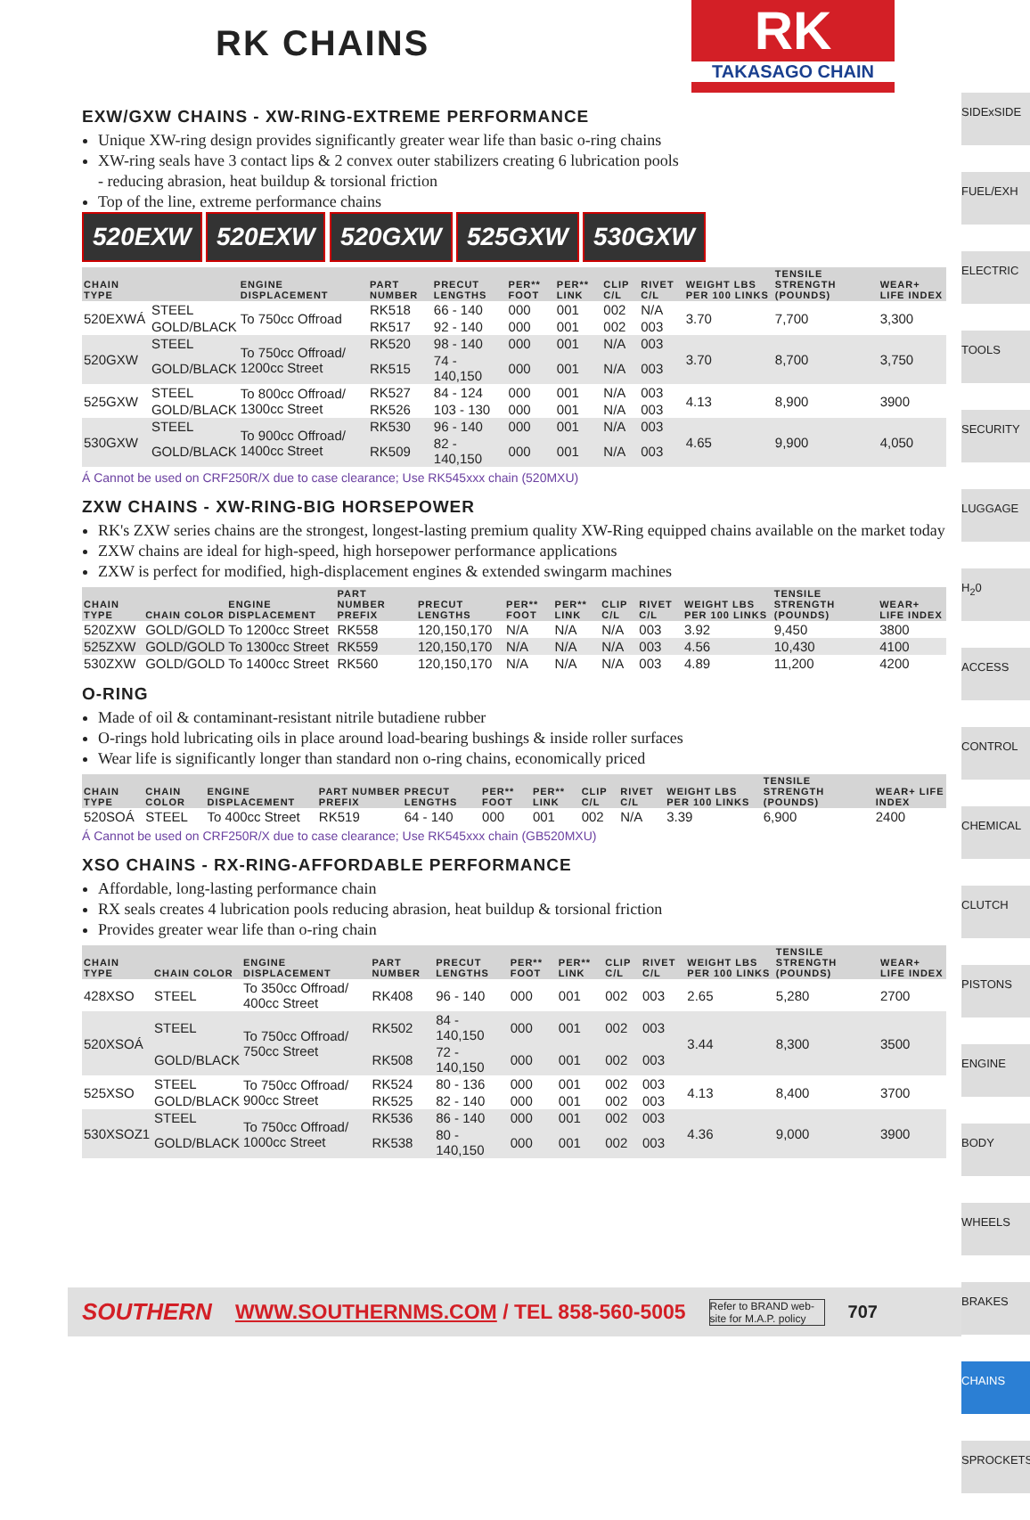RK
TAKASAGO CHAIN
RK CHAINS
EXW/GXW CHAINS - XW-RING-EXTREME PERFORMANCE
Unique XW-ring design provides significantly greater wear life than basic o-ring chains
XW-ring seals have 3 contact lips & 2 convex outer stabilizers creating 6 lubrication pools
- reducing abrasion, heat buildup & torsional friction
Top of the line, extreme performance chains
520EXW 520EXW 520GXW 525GXW 530GXW
| CHAIN TYPE | | ENGINE DISPLACEMENT | PART NUMBER | PRECUT LENGTHS | PER** FOOT | PER** LINK | CLIP C/L | RIVET C/L | WEIGHT LBS PER 100 LINKS | TENSILE STRENGTH (POUNDS) | WEAR+ LIFE INDEX |
| --- | --- | --- | --- | --- | --- | --- | --- | --- | --- | --- | --- |
| 520EXWÁ | STEEL | To 750cc Offroad | RK518 | 66 - 140 | 000 | 001 | 002 | N/A | 3.70 | 7,700 | 3,300 |
| | GOLD/BLACK | | RK517 | 92 - 140 | 000 | 001 | 002 | 003 | | | |
| 520GXW | STEEL | To 750cc Offroad/ 1200cc Street | RK520 | 98 - 140 | 000 | 001 | N/A | 003 | 3.70 | 8,700 | 3,750 |
| | GOLD/BLACK | | RK515 | 74 - 140,150 | 000 | 001 | N/A | 003 | | | |
| 525GXW | STEEL | To 800cc Offroad/ 1300cc Street | RK527 | 84 - 124 | 000 | 001 | N/A | 003 | 4.13 | 8,900 | 3900 |
| | GOLD/BLACK | | RK526 | 103 - 130 | 000 | 001 | N/A | 003 | | | |
| 530GXW | STEEL | To 900cc Offroad/ 1400cc Street | RK530 | 96 - 140 | 000 | 001 | N/A | 003 | 4.65 | 9,900 | 4,050 |
| | GOLD/BLACK | | RK509 | 82 - 140,150 | 000 | 001 | N/A | 003 | | | |
Á Cannot be used on CRF250R/X due to case clearance; Use RK545xxx chain (520MXU)
ZXW CHAINS - XW-RING-BIG HORSEPOWER
RK's ZXW series chains are the strongest, longest-lasting premium quality XW-Ring equipped chains available on the market today
ZXW chains are ideal for high-speed, high horsepower performance applications
ZXW is perfect for modified, high-displacement engines & extended swingarm machines
| CHAIN TYPE | CHAIN COLOR | ENGINE DISPLACEMENT | PART NUMBER PREFIX | PRECUT LENGTHS | PER** FOOT | PER** LINK | CLIP C/L | RIVET C/L | WEIGHT LBS PER 100 LINKS | TENSILE STRENGTH (POUNDS) | WEAR+ LIFE INDEX |
| --- | --- | --- | --- | --- | --- | --- | --- | --- | --- | --- | --- |
| 520ZXW | GOLD/GOLD | To 1200cc Street | RK558 | 120,150,170 | N/A | N/A | N/A | 003 | 3.92 | 9,450 | 3800 |
| 525ZXW | GOLD/GOLD | To 1300cc Street | RK559 | 120,150,170 | N/A | N/A | N/A | 003 | 4.56 | 10,430 | 4100 |
| 530ZXW | GOLD/GOLD | To 1400cc Street | RK560 | 120,150,170 | N/A | N/A | N/A | 003 | 4.89 | 11,200 | 4200 |
O-RING
Made of oil & contaminant-resistant nitrile butadiene rubber
O-rings hold lubricating oils in place around load-bearing bushings & inside roller surfaces
Wear life is significantly longer than standard non o-ring chains, economically priced
| CHAIN TYPE | CHAIN COLOR | ENGINE DISPLACEMENT | PART NUMBER PREFIX | PRECUT LENGTHS | PER** FOOT | PER** LINK | CLIP C/L | RIVET C/L | WEIGHT LBS PER 100 LINKS | TENSILE STRENGTH (POUNDS) | WEAR+ LIFE INDEX |
| --- | --- | --- | --- | --- | --- | --- | --- | --- | --- | --- | --- |
| 520SOÁ | STEEL | To 400cc Street | RK519 | 64 - 140 | 000 | 001 | 002 | N/A | 3.39 | 6,900 | 2400 |
Á Cannot be used on CRF250R/X due to case clearance; Use RK545xxx chain (GB520MXU)
XSO CHAINS - RX-RING-AFFORDABLE PERFORMANCE
Affordable, long-lasting performance chain
RX seals creates 4 lubrication pools reducing abrasion, heat buildup & torsional friction
Provides greater wear life than o-ring chain
| CHAIN TYPE | CHAIN COLOR | ENGINE DISPLACEMENT | PART NUMBER | PRECUT LENGTHS | PER** FOOT | PER** LINK | CLIP C/L | RIVET C/L | WEIGHT LBS PER 100 LINKS | TENSILE STRENGTH (POUNDS) | WEAR+ LIFE INDEX |
| --- | --- | --- | --- | --- | --- | --- | --- | --- | --- | --- | --- |
| 428XSO | STEEL | To 350cc Offroad/ 400cc Street | RK408 | 96 - 140 | 000 | 001 | 002 | 003 | 2.65 | 5,280 | 2700 |
| 520XSOÁ | STEEL | To 750cc Offroad/ 750cc Street | RK502 | 84 - 140,150 | 000 | 001 | 002 | 003 | 3.44 | 8,300 | 3500 |
| | GOLD/BLACK | | RK508 | 72 - 140,150 | 000 | 001 | 002 | 003 | | | |
| 525XSO | STEEL | To 750cc Offroad/ 900cc Street | RK524 | 80 - 136 | 000 | 001 | 002 | 003 | 4.13 | 8,400 | 3700 |
| | GOLD/BLACK | | RK525 | 82 - 140 | 000 | 001 | 002 | 003 | | | |
| 530XSOZ1 | STEEL | To 750cc Offroad/ 1000cc Street | RK536 | 86 - 140 | 000 | 001 | 002 | 003 | 4.36 | 9,000 | 3900 |
| | GOLD/BLACK | | RK538 | 80 - 140,150 | 000 | 001 | 002 | 003 | | | |
SIDExSIDE
FUEL/EXH
ELECTRIC
TOOLS
SECURITY
LUGGAGE
H<sub>2</sub>0
ACCESS
CONTROL
CHEMICAL
CLUTCH
PISTONS
ENGINE
BODY
WHEELS
BRAKES
CHAINS
SPROCKETS
SOUTHERN WWW.SOUTHERNMS.COM / TEL 858-560-5005 Refer to BRAND web-site for M.A.P. policy 707